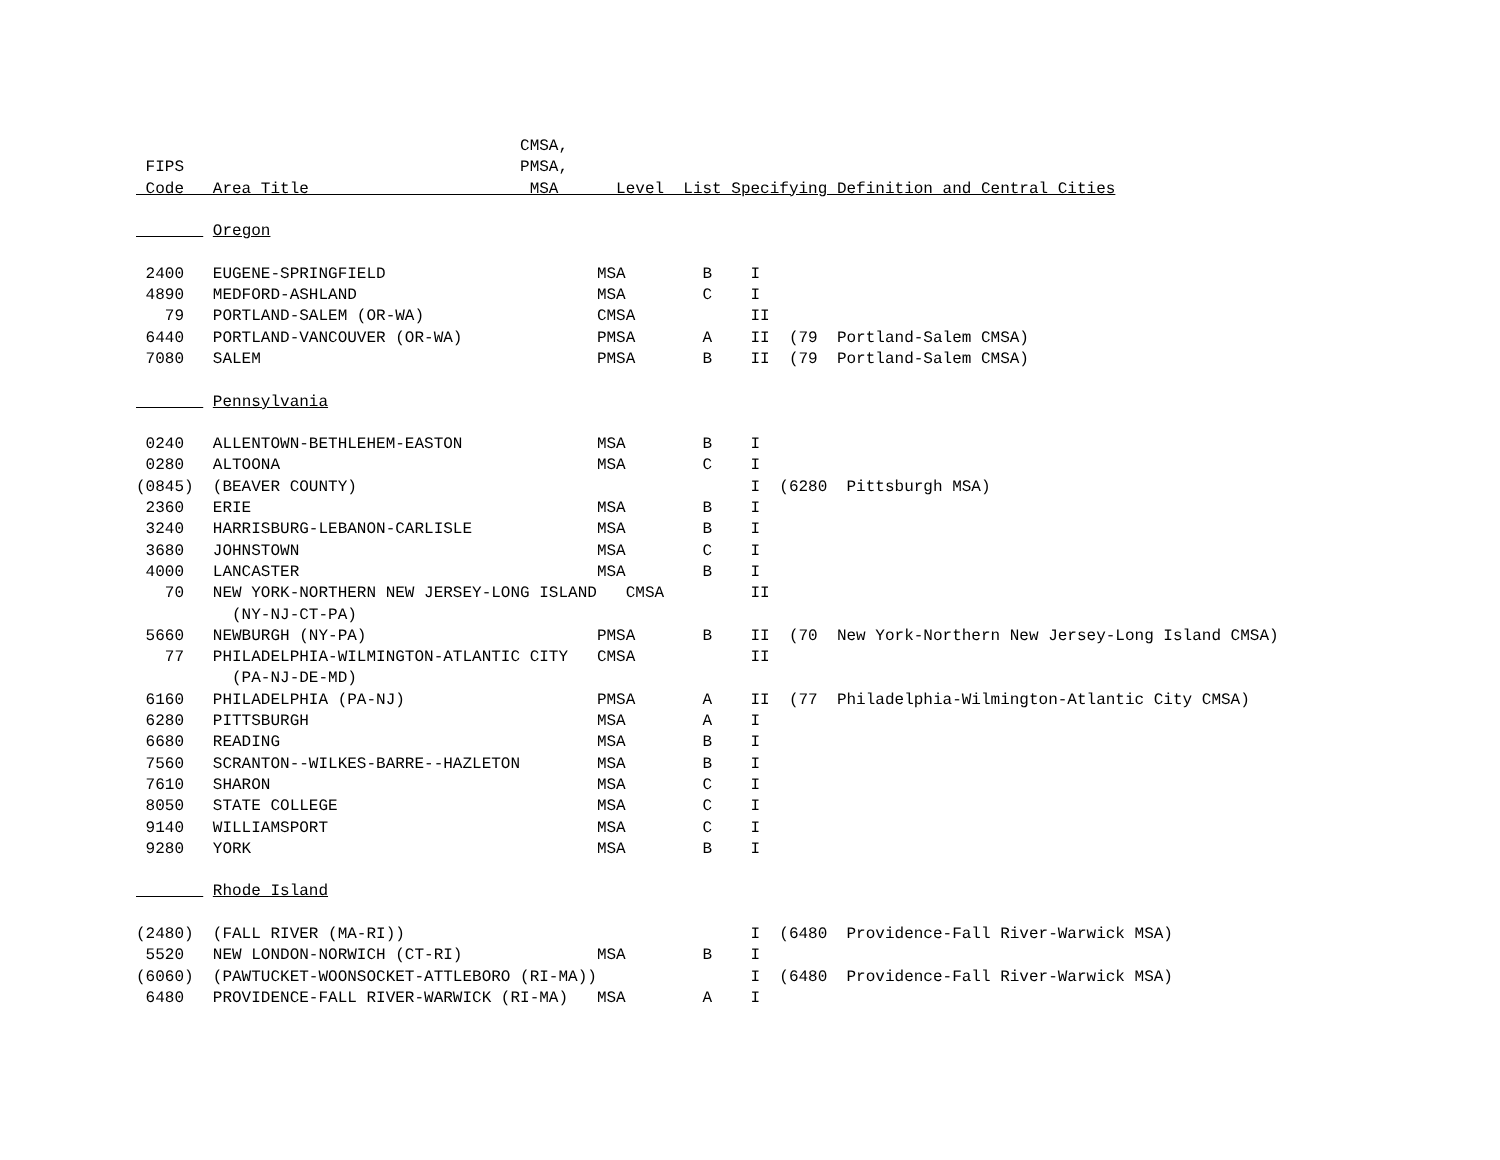CMSA,
 FIPS                                   PMSA,
 Code   Area Title                       MSA      Level  List Specifying Definition and Central Cities

        Oregon

 2400   EUGENE-SPRINGFIELD                      MSA        B    I
 4890   MEDFORD-ASHLAND                         MSA        C    I
   79   PORTLAND-SALEM (OR-WA)                  CMSA            II
 6440   PORTLAND-VANCOUVER (OR-WA)              PMSA       A    II  (79  Portland-Salem CMSA)
 7080   SALEM                                   PMSA       B    II  (79  Portland-Salem CMSA)

        Pennsylvania

 0240   ALLENTOWN-BETHLEHEM-EASTON              MSA        B    I
 0280   ALTOONA                                 MSA        C    I
(0845)  (BEAVER COUNTY)                                         I  (6280  Pittsburgh MSA)
 2360   ERIE                                    MSA        B    I
 3240   HARRISBURG-LEBANON-CARLISLE             MSA        B    I
 3680   JOHNSTOWN                               MSA        C    I
 4000   LANCASTER                               MSA        B    I
   70   NEW YORK-NORTHERN NEW JERSEY-LONG ISLAND   CMSA         II
          (NY-NJ-CT-PA)
 5660   NEWBURGH (NY-PA)                        PMSA       B    II  (70  New York-Northern New Jersey-Long Island CMSA)
   77   PHILADELPHIA-WILMINGTON-ATLANTIC CITY   CMSA            II
          (PA-NJ-DE-MD)
 6160   PHILADELPHIA (PA-NJ)                    PMSA       A    II  (77  Philadelphia-Wilmington-Atlantic City CMSA)
 6280   PITTSBURGH                              MSA        A    I
 6680   READING                                 MSA        B    I
 7560   SCRANTON--WILKES-BARRE--HAZLETON        MSA        B    I
 7610   SHARON                                  MSA        C    I
 8050   STATE COLLEGE                           MSA        C    I
 9140   WILLIAMSPORT                            MSA        C    I
 9280   YORK                                    MSA        B    I

        Rhode Island

(2480)  (FALL RIVER (MA-RI))                                    I  (6480  Providence-Fall River-Warwick MSA)
 5520   NEW LONDON-NORWICH (CT-RI)              MSA        B    I
(6060)  (PAWTUCKET-WOONSOCKET-ATTLEBORO (RI-MA))                I  (6480  Providence-Fall River-Warwick MSA)
 6480   PROVIDENCE-FALL RIVER-WARWICK (RI-MA)   MSA        A    I